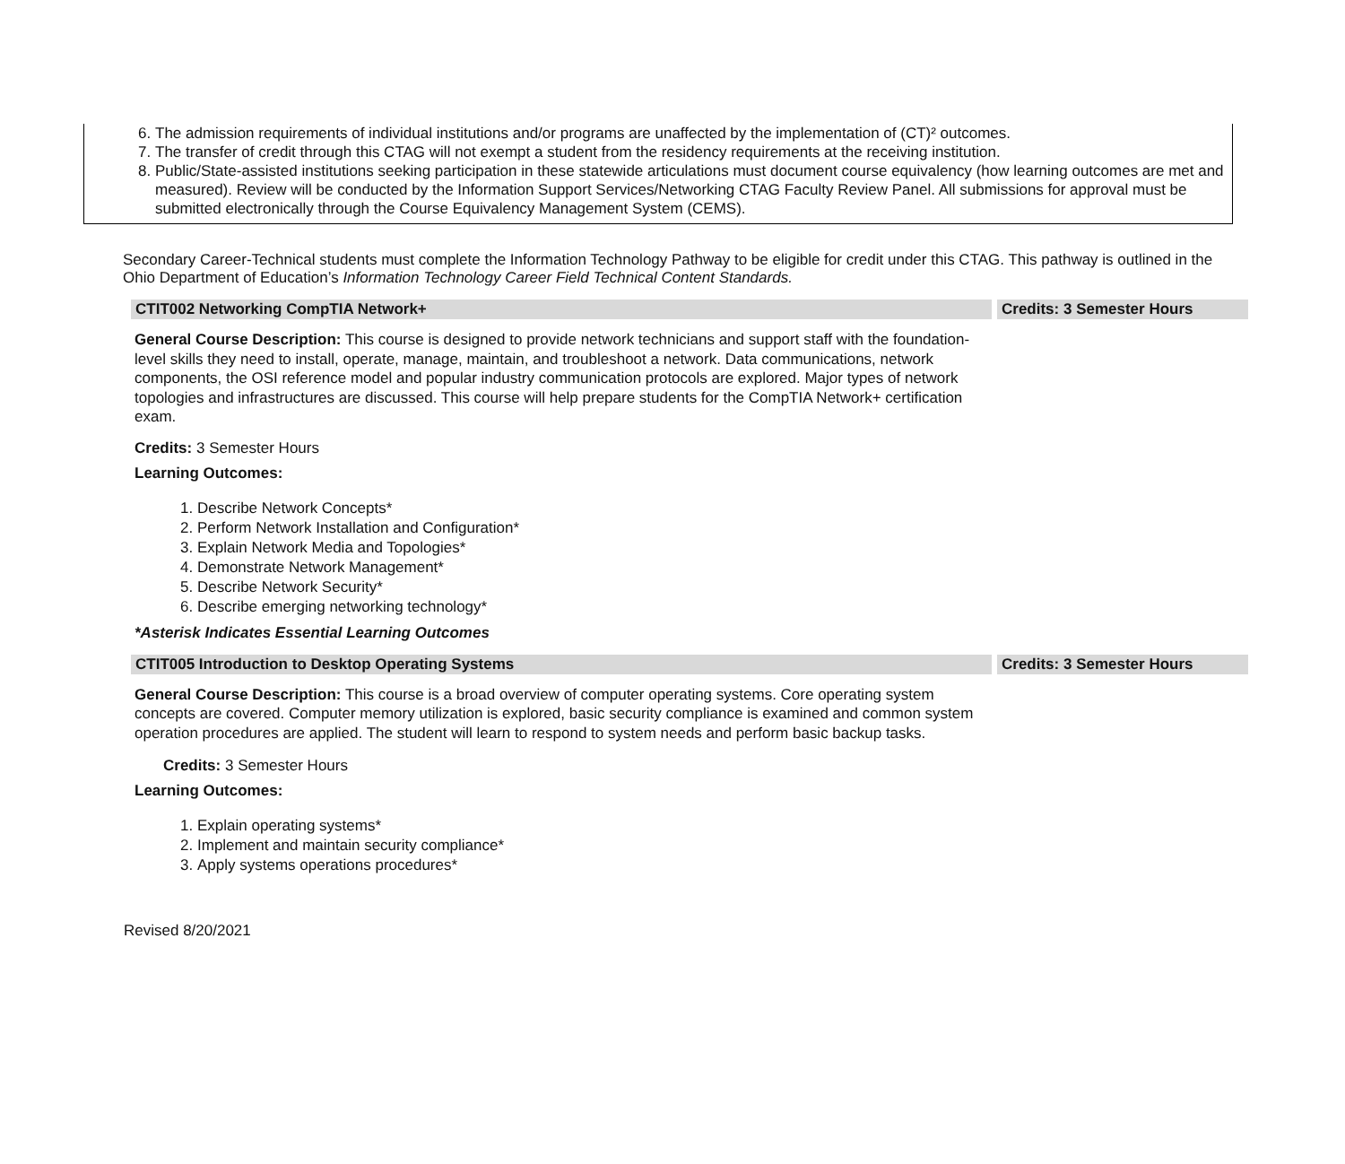6. The admission requirements of individual institutions and/or programs are unaffected by the implementation of (CT)² outcomes.
7. The transfer of credit through this CTAG will not exempt a student from the residency requirements at the receiving institution.
8. Public/State-assisted institutions seeking participation in these statewide articulations must document course equivalency (how learning outcomes are met and measured). Review will be conducted by the Information Support Services/Networking CTAG Faculty Review Panel. All submissions for approval must be submitted electronically through the Course Equivalency Management System (CEMS).
Secondary Career-Technical students must complete the Information Technology Pathway to be eligible for credit under this CTAG. This pathway is outlined in the Ohio Department of Education’s Information Technology Career Field Technical Content Standards.
| CTIT002 Networking CompTIA Network+ | | Credits: 3 Semester Hours |
General Course Description: This course is designed to provide network technicians and support staff with the foundation-level skills they need to install, operate, manage, maintain, and troubleshoot a network. Data communications, network components, the OSI reference model and popular industry communication protocols are explored. Major types of network topologies and infrastructures are discussed. This course will help prepare students for the CompTIA Network+ certification exam.
Credits: 3 Semester Hours
Learning Outcomes:
1. Describe Network Concepts*
2. Perform Network Installation and Configuration*
3. Explain Network Media and Topologies*
4. Demonstrate Network Management*
5. Describe Network Security*
6. Describe emerging networking technology*
*Asterisk Indicates Essential Learning Outcomes
| CTIT005 Introduction to Desktop Operating Systems | | Credits: 3 Semester Hours |
General Course Description: This course is a broad overview of computer operating systems. Core operating system concepts are covered. Computer memory utilization is explored, basic security compliance is examined and common system operation procedures are applied. The student will learn to respond to system needs and perform basic backup tasks.
Credits: 3 Semester Hours
Learning Outcomes:
1. Explain operating systems*
2. Implement and maintain security compliance*
3. Apply systems operations procedures*
Revised 8/20/2021